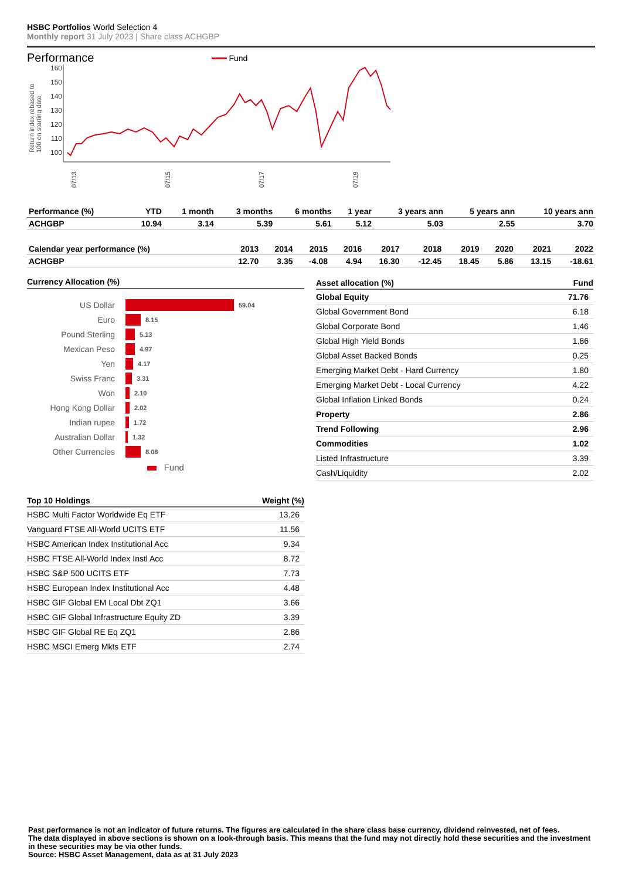HSBC Portfolios World Selection 4
Monthly report 31 July 2023 | Share class ACHGBP
Performance Fund
Return index rebased to
100 on starting date
160
150
140
130
120
110
100
07/13
07/15
07/17
07/19
| Performance (%) | YTD | 1 month | 3 months | 6 months | 1 year | 3 years ann | 5 years ann | 10 years ann |
| --- | --- | --- | --- | --- | --- | --- | --- | --- |
| ACHGBP | 10.94 | 3.14 | 5.39 | 5.61 | 5.12 | 5.03 | 2.55 | 3.70 |
| Calendar year performance (%) | 2013 | 2014 | 2015 | 2016 | 2017 | 2018 | 2019 | 2020 | 2021 | 2022 |
| --- | --- | --- | --- | --- | --- | --- | --- | --- | --- | --- |
| ACHGBP | 12.70 | 3.35 | -4.08 | 4.94 | 16.30 | -12.45 | 18.45 | 5.86 | 13.15 | -18.61 |
Currency Allocation (%)
US Dollar 59.04
Euro 8.15
Pound Sterling 5.13
Mexican Peso 4.97
Yen 4.17
Swiss Franc 3.31
Won 2.10
Hong Kong Dollar 2.02
Indian rupee 1.72
Australian Dollar 1.32
Other Currencies 8.08
Fund
| Asset allocation (%) | Fund |
| --- | --- |
| Global Equity | 71.76 |
| Global Government Bond | 6.18 |
| Global Corporate Bond | 1.46 |
| Global High Yield Bonds | 1.86 |
| Global Asset Backed Bonds | 0.25 |
| Emerging Market Debt - Hard Currency | 1.80 |
| Emerging Market Debt - Local Currency | 4.22 |
| Global Inflation Linked Bonds | 0.24 |
| Property | 2.86 |
| Trend Following | 2.96 |
| Commodities | 1.02 |
| Listed Infrastructure | 3.39 |
| Cash/Liquidity | 2.02 |
| Top 10 Holdings | Weight (%) |
| --- | --- |
| HSBC Multi Factor Worldwide Eq ETF | 13.26 |
| Vanguard FTSE All-World UCITS ETF | 11.56 |
| HSBC American Index Institutional Acc | 9.34 |
| HSBC FTSE All-World Index Instl Acc | 8.72 |
| HSBC S&P 500 UCITS ETF | 7.73 |
| HSBC European Index Institutional Acc | 4.48 |
| HSBC GIF Global EM Local Dbt ZQ1 | 3.66 |
| HSBC GIF Global Infrastructure Equity ZD | 3.39 |
| HSBC GIF Global RE Eq ZQ1 | 2.86 |
| HSBC MSCI Emerg Mkts ETF | 2.74 |
Past performance is not an indicator of future returns. The figures are calculated in the share class base currency, dividend reinvested, net of fees.
The data displayed in above sections is shown on a look-through basis. This means that the fund may not directly hold these securities and the investment in these securities may be via other funds.
Source: HSBC Asset Management, data as at 31 July 2023